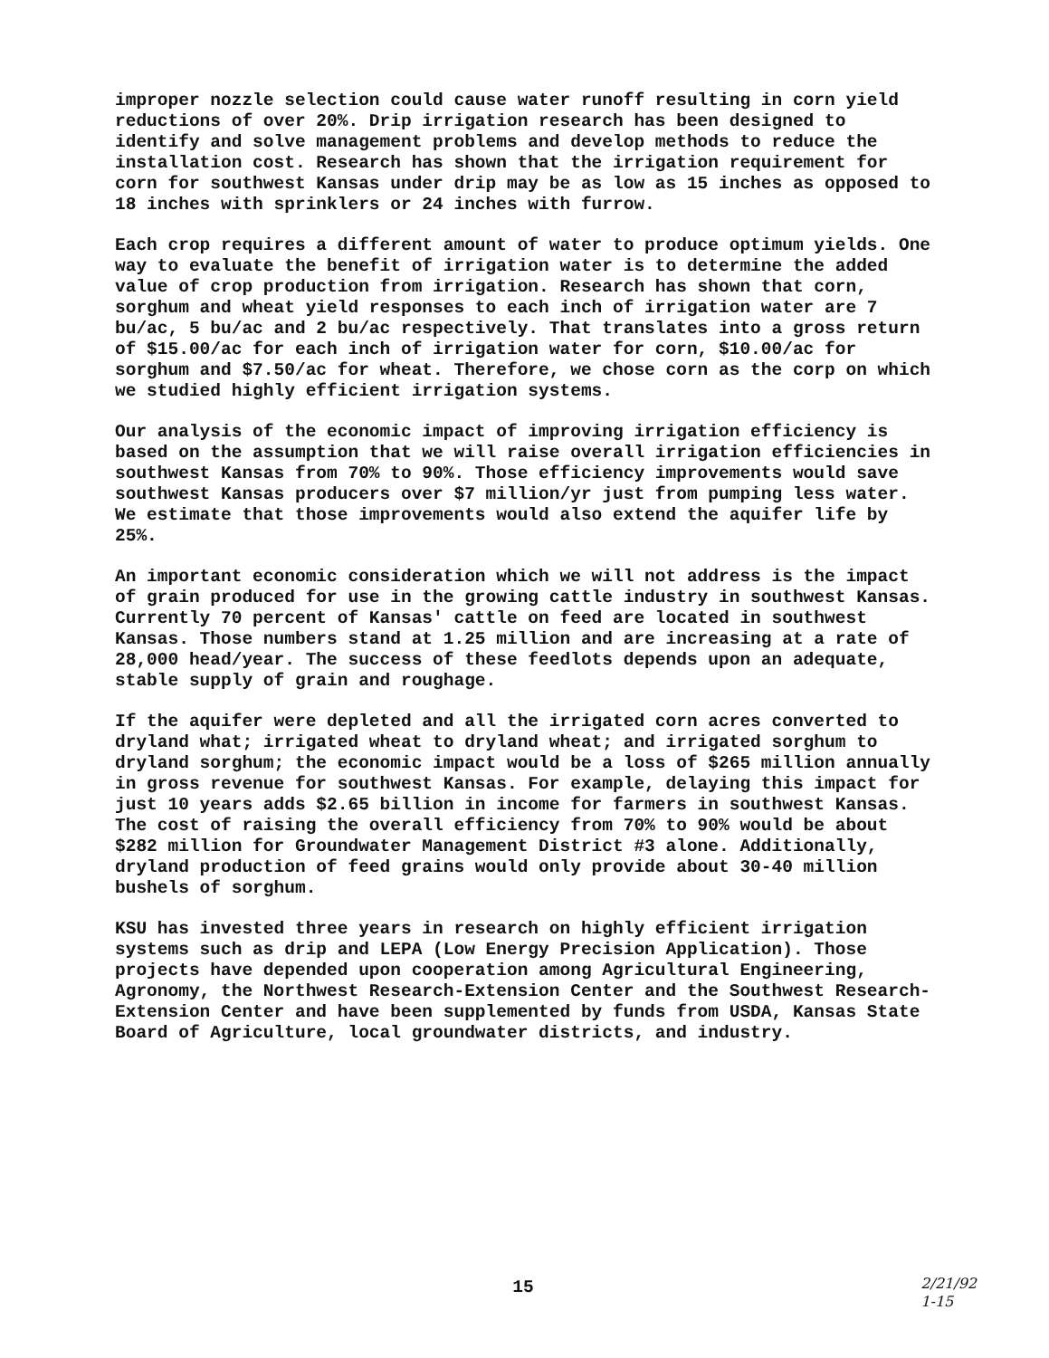improper nozzle selection could cause water runoff resulting in corn yield reductions of over 20%. Drip irrigation research has been designed to identify and solve management problems and develop methods to reduce the installation cost. Research has shown that the irrigation requirement for corn for southwest Kansas under drip may be as low as 15 inches as opposed to 18 inches with sprinklers or 24 inches with furrow.
Each crop requires a different amount of water to produce optimum yields. One way to evaluate the benefit of irrigation water is to determine the added value of crop production from irrigation. Research has shown that corn, sorghum and wheat yield responses to each inch of irrigation water are 7 bu/ac, 5 bu/ac and 2 bu/ac respectively. That translates into a gross return of $15.00/ac for each inch of irrigation water for corn, $10.00/ac for sorghum and $7.50/ac for wheat. Therefore, we chose corn as the corp on which we studied highly efficient irrigation systems.
Our analysis of the economic impact of improving irrigation efficiency is based on the assumption that we will raise overall irrigation efficiencies in southwest Kansas from 70% to 90%. Those efficiency improvements would save southwest Kansas producers over $7 million/yr just from pumping less water. We estimate that those improvements would also extend the aquifer life by 25%.
An important economic consideration which we will not address is the impact of grain produced for use in the growing cattle industry in southwest Kansas. Currently 70 percent of Kansas' cattle on feed are located in southwest Kansas. Those numbers stand at 1.25 million and are increasing at a rate of 28,000 head/year. The success of these feedlots depends upon an adequate, stable supply of grain and roughage.
If the aquifer were depleted and all the irrigated corn acres converted to dryland what; irrigated wheat to dryland wheat; and irrigated sorghum to dryland sorghum; the economic impact would be a loss of $265 million annually in gross revenue for southwest Kansas. For example, delaying this impact for just 10 years adds $2.65 billion in income for farmers in southwest Kansas. The cost of raising the overall efficiency from 70% to 90% would be about $282 million for Groundwater Management District #3 alone. Additionally, dryland production of feed grains would only provide about 30-40 million bushels of sorghum.
KSU has invested three years in research on highly efficient irrigation systems such as drip and LEPA (Low Energy Precision Application). Those projects have depended upon cooperation among Agricultural Engineering, Agronomy, the Northwest Research-Extension Center and the Southwest Research-Extension Center and have been supplemented by funds from USDA, Kansas State Board of Agriculture, local groundwater districts, and industry.
15
2/21/92
1-15